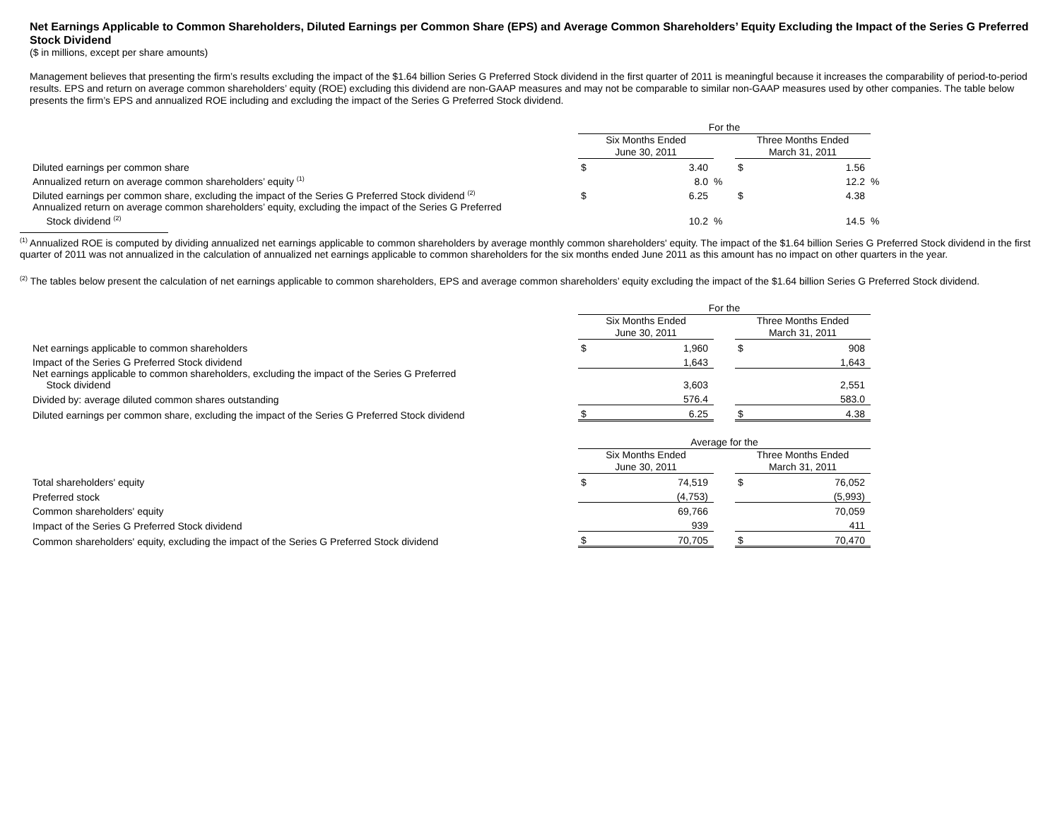Net Earnings Applicable to Common Shareholders, Diluted Earnings per Common Share (EPS) and Average Common Shareholders’ Equity Excluding the Impact of the Series G Preferred Stock Dividend
($ in millions, except per share amounts)
Management believes that presenting the firm’s results excluding the impact of the $1.64 billion Series G Preferred Stock dividend in the first quarter of 2011 is meaningful because it increases the comparability of period-to-period results. EPS and return on average common shareholders’ equity (ROE) excluding this dividend are non-GAAP measures and may not be comparable to similar non-GAAP measures used by other companies. The table below presents the firm’s EPS and annualized ROE including and excluding the impact of the Series G Preferred Stock dividend.
| | For the | | | | | |
| | Six Months Ended June 30, 2011 | | | Three Months Ended March 31, 2011 | | |
| Diluted earnings per common share | $ | 3.40 | | $ | 1.56 | |
| Annualized return on average common shareholders’ equity <sup>(1)</sup> | | 8.0 | % | | 12.2 | % |
| Diluted earnings per common share, excluding the impact of the Series G Preferred Stock dividend <sup>(2)</sup> | $ | 6.25 | | $ | 4.38 | |
| Annualized return on average common shareholders’ equity, excluding the impact of the Series G Preferred Stock dividend <sup>(2)</sup> | | 10.2 | % | | 14.5 | % |
<sup>(1)</sup> Annualized ROE is computed by dividing annualized net earnings applicable to common shareholders by average monthly common shareholders' equity. The impact of the $1.64 billion Series G Preferred Stock dividend in the first quarter of 2011 was not annualized in the calculation of annualized net earnings applicable to common shareholders for the six months ended June 2011 as this amount has no impact on other quarters in the year.
<sup>(2)</sup> The tables below present the calculation of net earnings applicable to common shareholders, EPS and average common shareholders’ equity excluding the impact of the $1.64 billion Series G Preferred Stock dividend.
| | For the | | | | |
| | Six Months Ended June 30, 2011 | | | Three Months Ended March 31, 2011 | |
| Net earnings applicable to common shareholders | $ | 1,960 | | $ | 908 |
| Impact of the Series G Preferred Stock dividend | | 1,643 | | | 1,643 |
| Net earnings applicable to common shareholders, excluding the impact of the Series G Preferred Stock dividend | | 3,603 | | | 2,551 |
| Divided by: average diluted common shares outstanding | | 576.4 | | | 583.0 |
| Diluted earnings per common share, excluding the impact of the Series G Preferred Stock dividend | $ | 6.25 | | $ | 4.38 |
| | Average for the | | | | |
| | Six Months Ended June 30, 2011 | | | Three Months Ended March 31, 2011 | |
| Total shareholders' equity | $ | 74,519 | | $ | 76,052 |
| Preferred stock | | (4,753) | | | (5,993) |
| Common shareholders' equity | | 69,766 | | | 70,059 |
| Impact of the Series G Preferred Stock dividend | | 939 | | | 411 |
| Common shareholders' equity, excluding the impact of the Series G Preferred Stock dividend | $ | 70,705 | | $ | 70,470 |